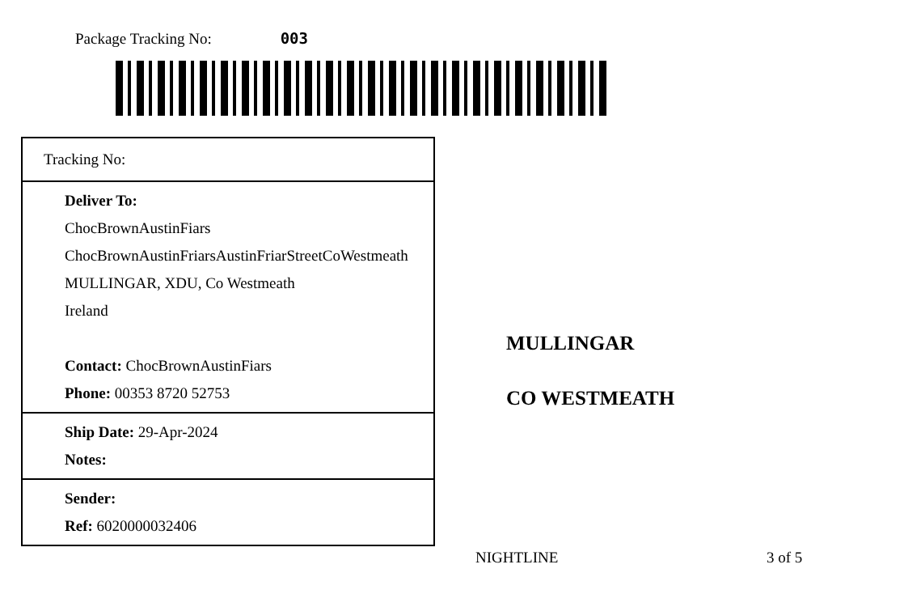Package Tracking No: 003
Tracking No:
Deliver To:
ChocBrownAustinFiars
ChocBrownAustinFriarsAustinFriarStreetCoWestmeath
MULLINGAR, XDU, Co Westmeath
Ireland
Contact: ChocBrownAustinFiars
Phone: 00353 8720 52753
Ship Date: 29-Apr-2024
Notes:
Sender:
Ref: 6020000032406
MULLINGAR
CO WESTMEATH
NIGHTLINE 3 of 5